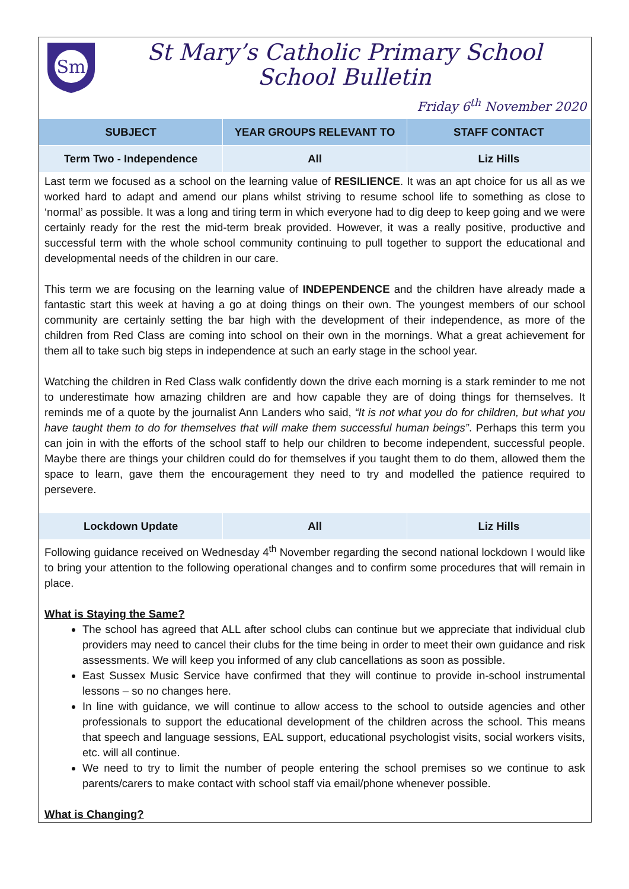Sm
St Mary’s Catholic Primary School
School Bulletin
Friday 6<sup>th</sup> November 2020
| SUBJECT | YEAR GROUPS RELEVANT TO | STAFF CONTACT |
| --- | --- | --- |
| Term Two - Independence | All | Liz Hills |
Last term we focused as a school on the learning value of RESILIENCE. It was an apt choice for us all as we worked hard to adapt and amend our plans whilst striving to resume school life to something as close to ‘normal’ as possible. It was a long and tiring term in which everyone had to dig deep to keep going and we were certainly ready for the rest the mid-term break provided. However, it was a really positive, productive and successful term with the whole school community continuing to pull together to support the educational and developmental needs of the children in our care.
This term we are focusing on the learning value of INDEPENDENCE and the children have already made a fantastic start this week at having a go at doing things on their own. The youngest members of our school community are certainly setting the bar high with the development of their independence, as more of the children from Red Class are coming into school on their own in the mornings. What a great achievement for them all to take such big steps in independence at such an early stage in the school year.
Watching the children in Red Class walk confidently down the drive each morning is a stark reminder to me not to underestimate how amazing children are and how capable they are of doing things for themselves. It reminds me of a quote by the journalist Ann Landers who said, “It is not what you do for children, but what you have taught them to do for themselves that will make them successful human beings”. Perhaps this term you can join in with the efforts of the school staff to help our children to become independent, successful people. Maybe there are things your children could do for themselves if you taught them to do them, allowed them the space to learn, gave them the encouragement they need to try and modelled the patience required to persevere.
| Lockdown Update | All | Liz Hills |
Following guidance received on Wednesday 4<sup>th</sup> November regarding the second national lockdown I would like to bring your attention to the following operational changes and to confirm some procedures that will remain in place.
What is Staying the Same?
The school has agreed that ALL after school clubs can continue but we appreciate that individual club providers may need to cancel their clubs for the time being in order to meet their own guidance and risk assessments. We will keep you informed of any club cancellations as soon as possible.
East Sussex Music Service have confirmed that they will continue to provide in-school instrumental lessons – so no changes here.
In line with guidance, we will continue to allow access to the school to outside agencies and other professionals to support the educational development of the children across the school. This means that speech and language sessions, EAL support, educational psychologist visits, social workers visits, etc. will all continue.
We need to try to limit the number of people entering the school premises so we continue to ask parents/carers to make contact with school staff via email/phone whenever possible.
What is Changing?